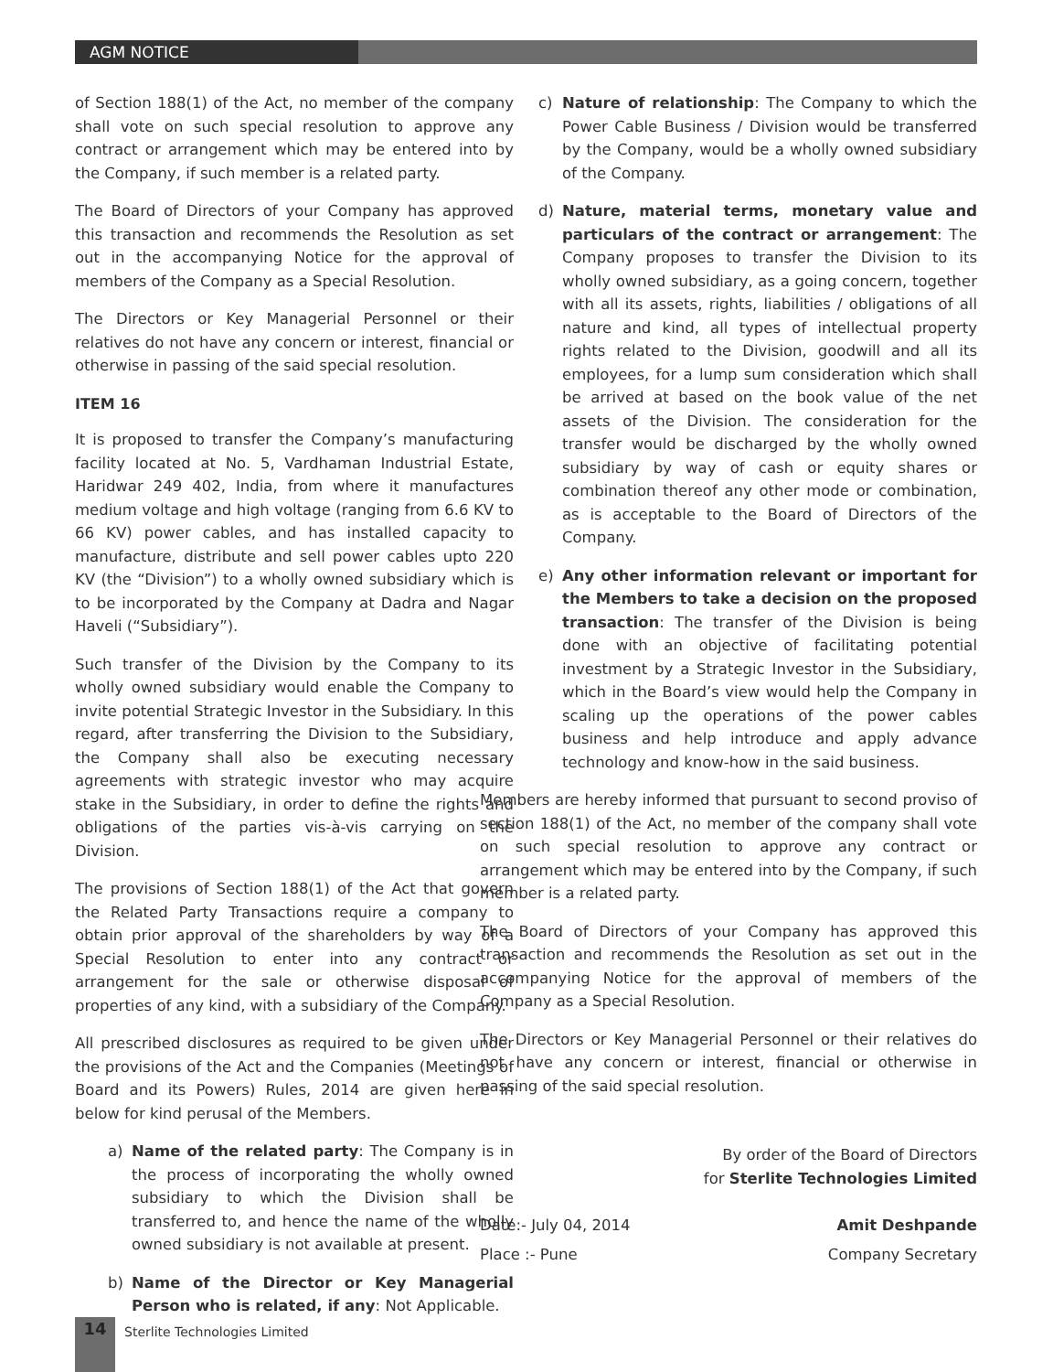AGM NOTICE
of Section 188(1) of the Act, no member of the company shall vote on such special resolution to approve any contract or arrangement which may be entered into by the Company, if such member is a related party.
The Board of Directors of your Company has approved this transaction and recommends the Resolution as set out in the accompanying Notice for the approval of members of the Company as a Special Resolution.
The Directors or Key Managerial Personnel or their relatives do not have any concern or interest, financial or otherwise in passing of the said special resolution.
ITEM 16
It is proposed to transfer the Company’s manufacturing facility located at No. 5, Vardhaman Industrial Estate, Haridwar 249 402, India, from where it manufactures medium voltage and high voltage (ranging from 6.6 KV to 66 KV) power cables, and has installed capacity to manufacture, distribute and sell power cables upto 220 KV (the “Division”) to a wholly owned subsidiary which is to be incorporated by the Company at Dadra and Nagar Haveli (“Subsidiary”).
Such transfer of the Division by the Company to its wholly owned subsidiary would enable the Company to invite potential Strategic Investor in the Subsidiary. In this regard, after transferring the Division to the Subsidiary, the Company shall also be executing necessary agreements with strategic investor who may acquire stake in the Subsidiary, in order to define the rights and obligations of the parties vis-à-vis carrying on the Division.
The provisions of Section 188(1) of the Act that govern the Related Party Transactions require a company to obtain prior approval of the shareholders by way of a Special Resolution to enter into any contract or arrangement for the sale or otherwise disposal of properties of any kind, with a subsidiary of the Company.
All prescribed disclosures as required to be given under the provisions of the Act and the Companies (Meetings of Board and its Powers) Rules, 2014 are given here in below for kind perusal of the Members.
a) Name of the related party: The Company is in the process of incorporating the wholly owned subsidiary to which the Division shall be transferred to, and hence the name of the wholly owned subsidiary is not available at present.
b) Name of the Director or Key Managerial Person who is related, if any: Not Applicable.
c) Nature of relationship: The Company to which the Power Cable Business / Division would be transferred by the Company, would be a wholly owned subsidiary of the Company.
d) Nature, material terms, monetary value and particulars of the contract or arrangement: The Company proposes to transfer the Division to its wholly owned subsidiary, as a going concern, together with all its assets, rights, liabilities / obligations of all nature and kind, all types of intellectual property rights related to the Division, goodwill and all its employees, for a lump sum consideration which shall be arrived at based on the book value of the net assets of the Division. The consideration for the transfer would be discharged by the wholly owned subsidiary by way of cash or equity shares or combination thereof any other mode or combination, as is acceptable to the Board of Directors of the Company.
e) Any other information relevant or important for the Members to take a decision on the proposed transaction: The transfer of the Division is being done with an objective of facilitating potential investment by a Strategic Investor in the Subsidiary, which in the Board’s view would help the Company in scaling up the operations of the power cables business and help introduce and apply advance technology and know-how in the said business.
Members are hereby informed that pursuant to second proviso of section 188(1) of the Act, no member of the company shall vote on such special resolution to approve any contract or arrangement which may be entered into by the Company, if such member is a related party.
The Board of Directors of your Company has approved this transaction and recommends the Resolution as set out in the accompanying Notice for the approval of members of the Company as a Special Resolution.
The Directors or Key Managerial Personnel or their relatives do not have any concern or interest, financial or otherwise in passing of the said special resolution.
By order of the Board of Directors
for Sterlite Technologies Limited
Date:- July 04, 2014 Amit Deshpande
Place :- Pune Company Secretary
14 Sterlite Technologies Limited